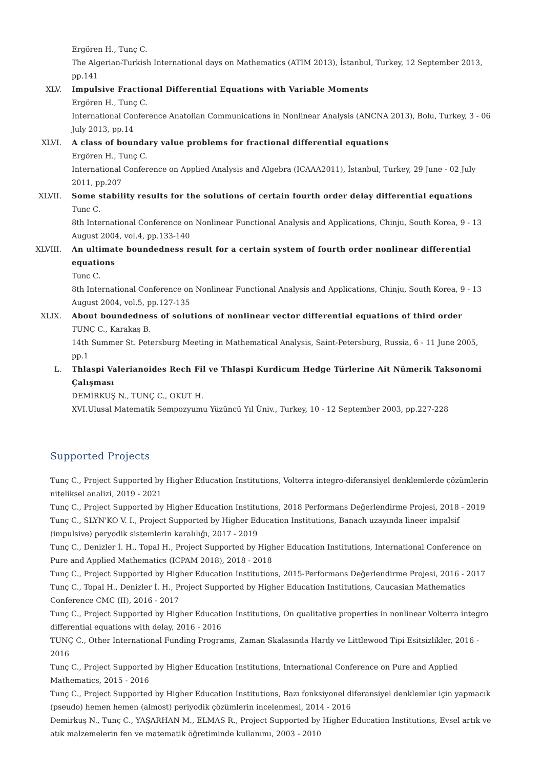Ergören H., Tunç C.
The Algerian-Turkish International days on Mathematics (ATIM 2013), İstanbul, Turkey, 12 September 2013, pp.141
XLV. Impulsive Fractional Differential Equations with Variable Moments
Ergören H., Tunç C.
International Conference Anatolian Communications in Nonlinear Analysis (ANCNA 2013), Bolu, Turkey, 3 - 06 July 2013, pp.14
XLVI. A class of boundary value problems for fractional differential equations
Ergören H., Tunç C.
International Conference on Applied Analysis and Algebra (ICAAA2011), İstanbul, Turkey, 29 June - 02 July 2011, pp.207
XLVII. Some stability results for the solutions of certain fourth order delay differential equations
Tunc C.
8th International Conference on Nonlinear Functional Analysis and Applications, Chinju, South Korea, 9 - 13 August 2004, vol.4, pp.133-140
XLVIII. An ultimate boundedness result for a certain system of fourth order nonlinear differential equations
Tunc C.
8th International Conference on Nonlinear Functional Analysis and Applications, Chinju, South Korea, 9 - 13 August 2004, vol.5, pp.127-135
XLIX. About boundedness of solutions of nonlinear vector differential equations of third order
TUNÇ C., Karakaş B.
14th Summer St. Petersburg Meeting in Mathematical Analysis, Saint-Petersburg, Russia, 6 - 11 June 2005, pp.1
L. Thlaspi Valerianoides Rech Fil ve Thlaspi Kurdicum Hedge Türlerine Ait Nümerik Taksonomi Çalışması
DEMİRKUŞ N., TUNÇ C., OKUT H.
XVI.Ulusal Matematik Sempozyumu Yüzüncü Yıl Üniv., Turkey, 10 - 12 September 2003, pp.227-228
Supported Projects
Tunç C., Project Supported by Higher Education Institutions, Volterra integro-diferansiyel denklemlerde çözümlerin niteliksel analizi, 2019 - 2021
Tunç C., Project Supported by Higher Education Institutions, 2018 Performans Değerlendirme Projesi, 2018 - 2019
Tunç C., SLYN'KO V. I., Project Supported by Higher Education Institutions, Banach uzayında lineer impalsif (impulsive) peryodik sistemlerin karalılığı, 2017 - 2019
Tunç C., Denizler İ. H., Topal H., Project Supported by Higher Education Institutions, International Conference on Pure and Applied Mathematics (ICPAM 2018), 2018 - 2018
Tunç C., Project Supported by Higher Education Institutions, 2015-Performans Değerlendirme Projesi, 2016 - 2017
Tunç C., Topal H., Denizler İ. H., Project Supported by Higher Education Institutions, Caucasian Mathematics Conference CMC (II), 2016 - 2017
Tunç C., Project Supported by Higher Education Institutions, On qualitative properties in nonlinear Volterra integro differential equations with delay, 2016 - 2016
TUNÇ C., Other International Funding Programs, Zaman Skalasında Hardy ve Littlewood Tipi Esitsizlikler, 2016 - 2016
Tunç C., Project Supported by Higher Education Institutions, International Conference on Pure and Applied Mathematics, 2015 - 2016
Tunç C., Project Supported by Higher Education Institutions, Bazı fonksiyonel diferansiyel denklemler için yapmacık (pseudo) hemen hemen (almost) periyodik çözümlerin incelenmesi, 2014 - 2016
Demirkuş N., Tunç C., YAŞARHAN M., ELMAS R., Project Supported by Higher Education Institutions, Evsel artık ve atık malzemelerin fen ve matematik öğretiminde kullanımı, 2003 - 2010